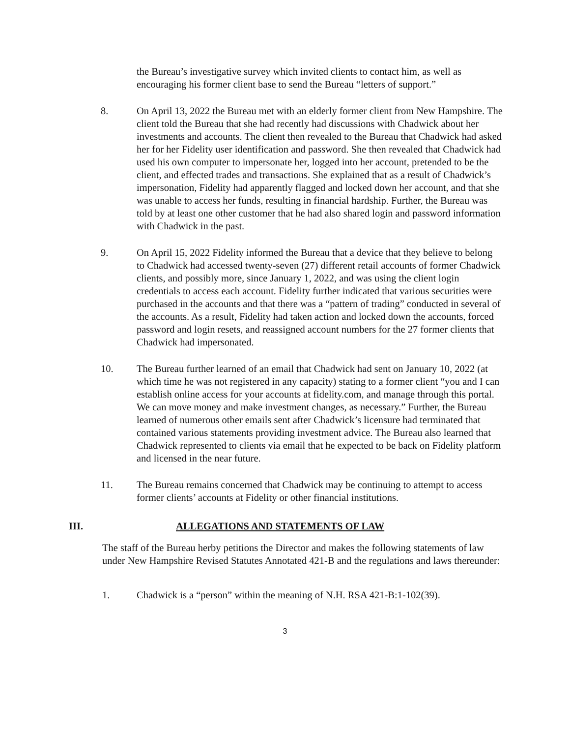the Bureau’s investigative survey which invited clients to contact him, as well as encouraging his former client base to send the Bureau “letters of support.”
8. On April 13, 2022 the Bureau met with an elderly former client from New Hampshire. The client told the Bureau that she had recently had discussions with Chadwick about her investments and accounts. The client then revealed to the Bureau that Chadwick had asked her for her Fidelity user identification and password. She then revealed that Chadwick had used his own computer to impersonate her, logged into her account, pretended to be the client, and effected trades and transactions. She explained that as a result of Chadwick’s impersonation, Fidelity had apparently flagged and locked down her account, and that she was unable to access her funds, resulting in financial hardship. Further, the Bureau was told by at least one other customer that he had also shared login and password information with Chadwick in the past.
9. On April 15, 2022 Fidelity informed the Bureau that a device that they believe to belong to Chadwick had accessed twenty-seven (27) different retail accounts of former Chadwick clients, and possibly more, since January 1, 2022, and was using the client login credentials to access each account. Fidelity further indicated that various securities were purchased in the accounts and that there was a “pattern of trading” conducted in several of the accounts. As a result, Fidelity had taken action and locked down the accounts, forced password and login resets, and reassigned account numbers for the 27 former clients that Chadwick had impersonated.
10. The Bureau further learned of an email that Chadwick had sent on January 10, 2022 (at which time he was not registered in any capacity) stating to a former client “you and I can establish online access for your accounts at fidelity.com, and manage through this portal. We can move money and make investment changes, as necessary.” Further, the Bureau learned of numerous other emails sent after Chadwick’s licensure had terminated that contained various statements providing investment advice. The Bureau also learned that Chadwick represented to clients via email that he expected to be back on Fidelity platform and licensed in the near future.
11. The Bureau remains concerned that Chadwick may be continuing to attempt to access former clients’ accounts at Fidelity or other financial institutions.
III. ALLEGATIONS AND STATEMENTS OF LAW
The staff of the Bureau herby petitions the Director and makes the following statements of law under New Hampshire Revised Statutes Annotated 421-B and the regulations and laws thereunder:
1. Chadwick is a “person” within the meaning of N.H. RSA 421-B:1-102(39).
3